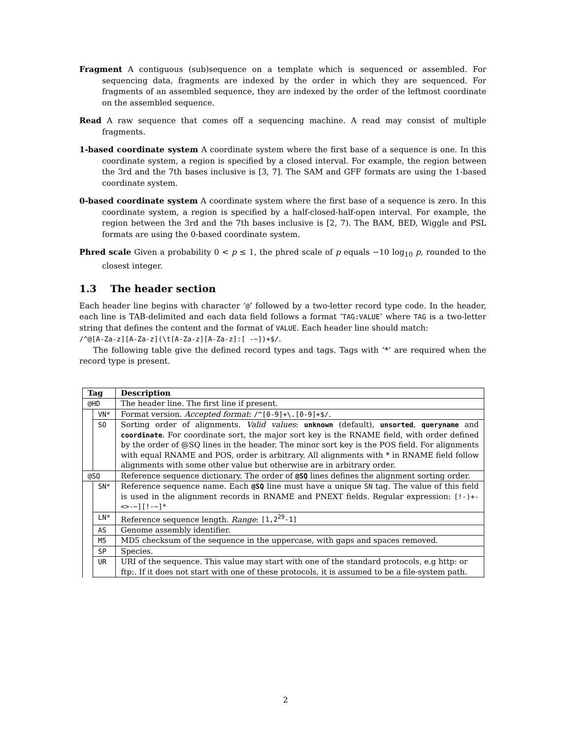Fragment A contiguous (sub)sequence on a template which is sequenced or assembled. For sequencing data, fragments are indexed by the order in which they are sequenced. For fragments of an assembled sequence, they are indexed by the order of the leftmost coordinate on the assembled sequence.
Read A raw sequence that comes off a sequencing machine. A read may consist of multiple fragments.
1-based coordinate system A coordinate system where the first base of a sequence is one. In this coordinate system, a region is specified by a closed interval. For example, the region between the 3rd and the 7th bases inclusive is [3, 7]. The SAM and GFF formats are using the 1-based coordinate system.
0-based coordinate system A coordinate system where the first base of a sequence is zero. In this coordinate system, a region is specified by a half-closed-half-open interval. For example, the region between the 3rd and the 7th bases inclusive is [2, 7). The BAM, BED, Wiggle and PSL formats are using the 0-based coordinate system.
Phred scale Given a probability 0 < p ≤ 1, the phred scale of p equals −10 log<sub>10</sub> p, rounded to the closest integer.
1.3 The header section
Each header line begins with character ‘@’ followed by a two-letter record type code. In the header, each line is TAB-delimited and each data field follows a format ‘TAG:VALUE’ where TAG is a two-letter string that defines the content and the format of VALUE. Each header line should match:
/^@[A-Za-z][A-Za-z](\t[A-Za-z][A-Za-z]:[ -~])+$/.
The following table give the defined record types and tags. Tags with ‘*’ are required when the record type is present.
| Tag | | Description |
| --- | --- | --- |
| @HD | | The header line. The first line if present. |
| | VN* | Format version. Accepted format : /^[0-9]+\.[0-9]+$/ . |
| | SO | Sorting order of alignments. Valid values : unknown (default), unsorted , queryname and coordinate . For coordinate sort, the major sort key is the RNAME field, with order defined by the order of @SQ lines in the header. The minor sort key is the POS field. For alignments with equal RNAME and POS, order is arbitrary. All alignments with * in RNAME field follow alignments with some other value but otherwise are in arbitrary order. |
| @SQ | | Reference sequence dictionary. The order of @SQ lines defines the alignment sorting order. |
| | SN* | Reference sequence name. Each @SQ line must have a unique SN tag. The value of this field is used in the alignment records in RNAME and PNEXT fields. Regular expression: [!-)+-<>-~][!-~]* |
| | LN* | Reference sequence length. Range : [1,2<sup>29</sup>-1] |
| | AS | Genome assembly identifier. |
| | M5 | MD5 checksum of the sequence in the uppercase, with gaps and spaces removed. |
| | SP | Species. |
| | UR | URI of the sequence. This value may start with one of the standard protocols, e.g http: or ftp:. If it does not start with one of these protocols, it is assumed to be a file-system path. |
2